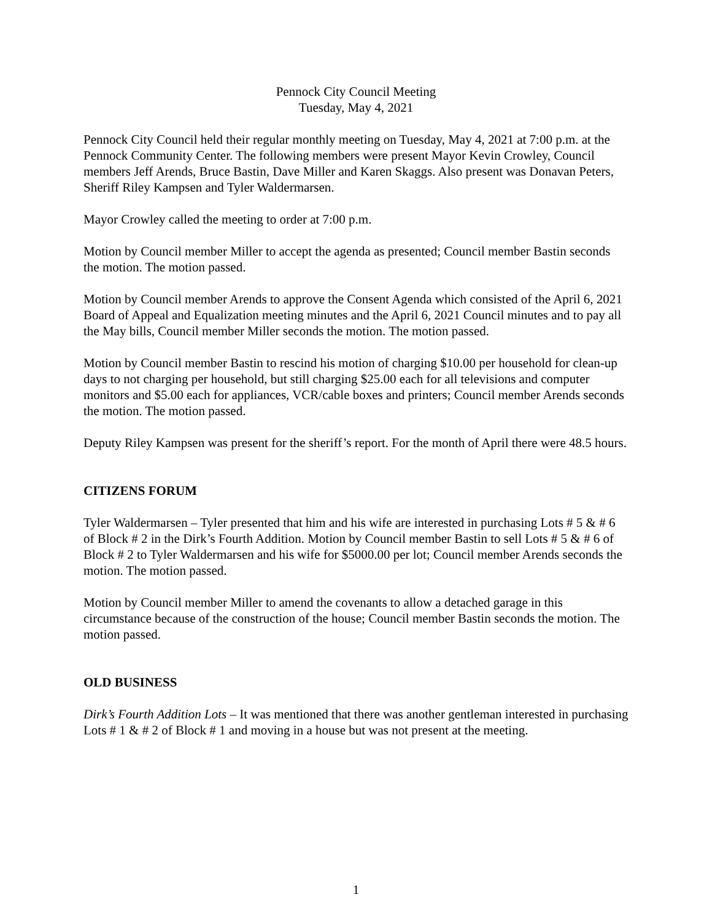Pennock City Council Meeting
Tuesday, May 4, 2021
Pennock City Council held their regular monthly meeting on Tuesday, May 4, 2021 at 7:00 p.m. at the Pennock Community Center. The following members were present Mayor Kevin Crowley, Council members Jeff Arends, Bruce Bastin, Dave Miller and Karen Skaggs. Also present was Donavan Peters, Sheriff Riley Kampsen and Tyler Waldermarsen.
Mayor Crowley called the meeting to order at 7:00 p.m.
Motion by Council member Miller to accept the agenda as presented; Council member Bastin seconds the motion. The motion passed.
Motion by Council member Arends to approve the Consent Agenda which consisted of the April 6, 2021 Board of Appeal and Equalization meeting minutes and the April 6, 2021 Council minutes and to pay all the May bills, Council member Miller seconds the motion. The motion passed.
Motion by Council member Bastin to rescind his motion of charging $10.00 per household for clean-up days to not charging per household, but still charging $25.00 each for all televisions and computer monitors and $5.00 each for appliances, VCR/cable boxes and printers; Council member Arends seconds the motion. The motion passed.
Deputy Riley Kampsen was present for the sheriff’s report. For the month of April there were 48.5 hours.
CITIZENS FORUM
Tyler Waldermarsen – Tyler presented that him and his wife are interested in purchasing Lots # 5 & # 6 of Block # 2 in the Dirk’s Fourth Addition. Motion by Council member Bastin to sell Lots # 5 & # 6 of Block # 2 to Tyler Waldermarsen and his wife for $5000.00 per lot; Council member Arends seconds the motion. The motion passed.
Motion by Council member Miller to amend the covenants to allow a detached garage in this circumstance because of the construction of the house; Council member Bastin seconds the motion. The motion passed.
OLD BUSINESS
Dirk’s Fourth Addition Lots – It was mentioned that there was another gentleman interested in purchasing Lots # 1 & # 2 of Block # 1 and moving in a house but was not present at the meeting.
1